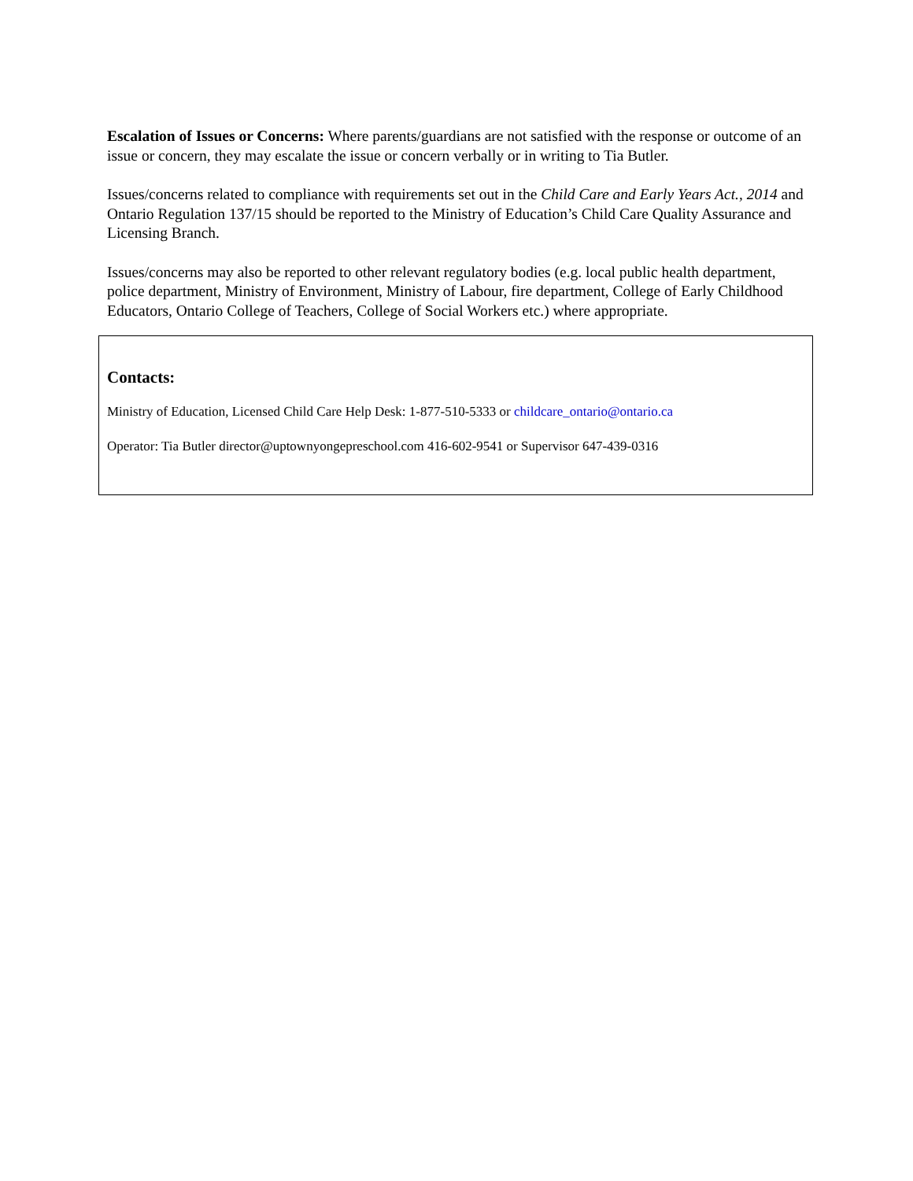Escalation of Issues or Concerns: Where parents/guardians are not satisfied with the response or outcome of an issue or concern, they may escalate the issue or concern verbally or in writing to Tia Butler.
Issues/concerns related to compliance with requirements set out in the Child Care and Early Years Act., 2014 and Ontario Regulation 137/15 should be reported to the Ministry of Education’s Child Care Quality Assurance and Licensing Branch.
Issues/concerns may also be reported to other relevant regulatory bodies (e.g. local public health department, police department, Ministry of Environment, Ministry of Labour, fire department, College of Early Childhood Educators, Ontario College of Teachers, College of Social Workers etc.) where appropriate.
Contacts:
Ministry of Education, Licensed Child Care Help Desk: 1-877-510-5333 or childcare_ontario@ontario.ca
Operator: Tia Butler director@uptownyongepreschool.com 416-602-9541 or Supervisor 647-439-0316